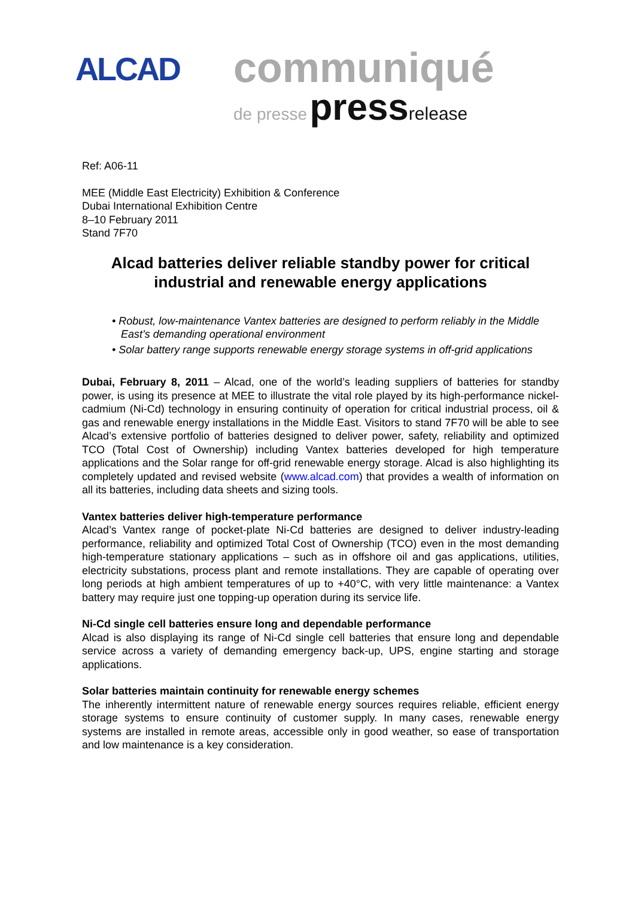ALCAD
communiqué
de presse press release
Ref: A06-11
MEE (Middle East Electricity) Exhibition & Conference
Dubai International Exhibition Centre
8–10 February 2011
Stand 7F70
Alcad batteries deliver reliable standby power for critical industrial and renewable energy applications
• Robust, low-maintenance Vantex batteries are designed to perform reliably in the Middle East’s demanding operational environment
• Solar battery range supports renewable energy storage systems in off-grid applications
Dubai, February 8, 2011 – Alcad, one of the world’s leading suppliers of batteries for standby power, is using its presence at MEE to illustrate the vital role played by its high-performance nickel-cadmium (Ni-Cd) technology in ensuring continuity of operation for critical industrial process, oil & gas and renewable energy installations in the Middle East. Visitors to stand 7F70 will be able to see Alcad’s extensive portfolio of batteries designed to deliver power, safety, reliability and optimized TCO (Total Cost of Ownership) including Vantex batteries developed for high temperature applications and the Solar range for off-grid renewable energy storage. Alcad is also highlighting its completely updated and revised website (www.alcad.com) that provides a wealth of information on all its batteries, including data sheets and sizing tools.
Vantex batteries deliver high-temperature performance
Alcad’s Vantex range of pocket-plate Ni-Cd batteries are designed to deliver industry-leading performance, reliability and optimized Total Cost of Ownership (TCO) even in the most demanding high-temperature stationary applications – such as in offshore oil and gas applications, utilities, electricity substations, process plant and remote installations. They are capable of operating over long periods at high ambient temperatures of up to +40°C, with very little maintenance: a Vantex battery may require just one topping-up operation during its service life.
Ni-Cd single cell batteries ensure long and dependable performance
Alcad is also displaying its range of Ni-Cd single cell batteries that ensure long and dependable service across a variety of demanding emergency back-up, UPS, engine starting and storage applications.
Solar batteries maintain continuity for renewable energy schemes
The inherently intermittent nature of renewable energy sources requires reliable, efficient energy storage systems to ensure continuity of customer supply. In many cases, renewable energy systems are installed in remote areas, accessible only in good weather, so ease of transportation and low maintenance is a key consideration.